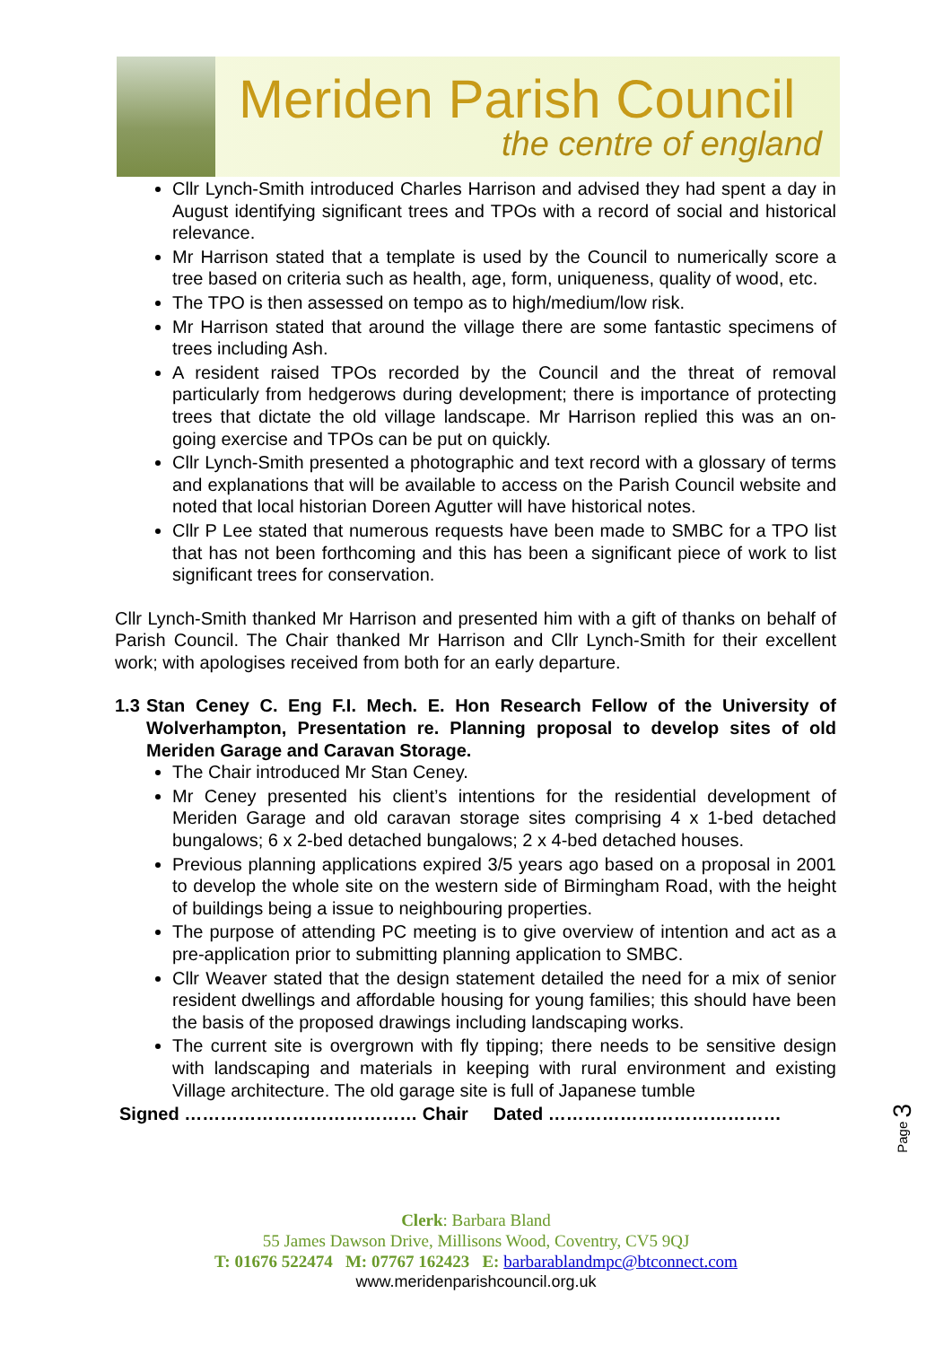Meriden Parish Council
the centre of england
Cllr Lynch-Smith introduced Charles Harrison and advised they had spent a day in August identifying significant trees and TPOs with a record of social and historical relevance.
Mr Harrison stated that a template is used by the Council to numerically score a tree based on criteria such as health, age, form, uniqueness, quality of wood, etc.
The TPO is then assessed on tempo as to high/medium/low risk.
Mr Harrison stated that around the village there are some fantastic specimens of trees including Ash.
A resident raised TPOs recorded by the Council and the threat of removal particularly from hedgerows during development; there is importance of protecting trees that dictate the old village landscape. Mr Harrison replied this was an on-going exercise and TPOs can be put on quickly.
Cllr Lynch-Smith presented a photographic and text record with a glossary of terms and explanations that will be available to access on the Parish Council website and noted that local historian Doreen Agutter will have historical notes.
Cllr P Lee stated that numerous requests have been made to SMBC for a TPO list that has not been forthcoming and this has been a significant piece of work to list significant trees for conservation.
Cllr Lynch-Smith thanked Mr Harrison and presented him with a gift of thanks on behalf of Parish Council. The Chair thanked Mr Harrison and Cllr Lynch-Smith for their excellent work; with apologises received from both for an early departure.
1.3 Stan Ceney C. Eng F.I. Mech. E. Hon Research Fellow of the University of Wolverhampton, Presentation re. Planning proposal to develop sites of old Meriden Garage and Caravan Storage.
The Chair introduced Mr Stan Ceney.
Mr Ceney presented his client’s intentions for the residential development of Meriden Garage and old caravan storage sites comprising 4 x 1-bed detached bungalows; 6 x 2-bed detached bungalows; 2 x 4-bed detached houses.
Previous planning applications expired 3/5 years ago based on a proposal in 2001 to develop the whole site on the western side of Birmingham Road, with the height of buildings being a issue to neighbouring properties.
The purpose of attending PC meeting is to give overview of intention and act as a pre-application prior to submitting planning application to SMBC.
Cllr Weaver stated that the design statement detailed the need for a mix of senior resident dwellings and affordable housing for young families; this should have been the basis of the proposed drawings including landscaping works.
The current site is overgrown with fly tipping; there needs to be sensitive design with landscaping and materials in keeping with rural environment and existing Village architecture. The old garage site is full of Japanese tumble
Signed ………………………………… Chair Dated …………………………………
Page 3
Clerk: Barbara Bland
55 James Dawson Drive, Millisons Wood, Coventry, CV5 9QJ
T: 01676 522474 M: 07767 162423 E: barbarablandmpc@btconnect.com
www.meridenparishcouncil.org.uk